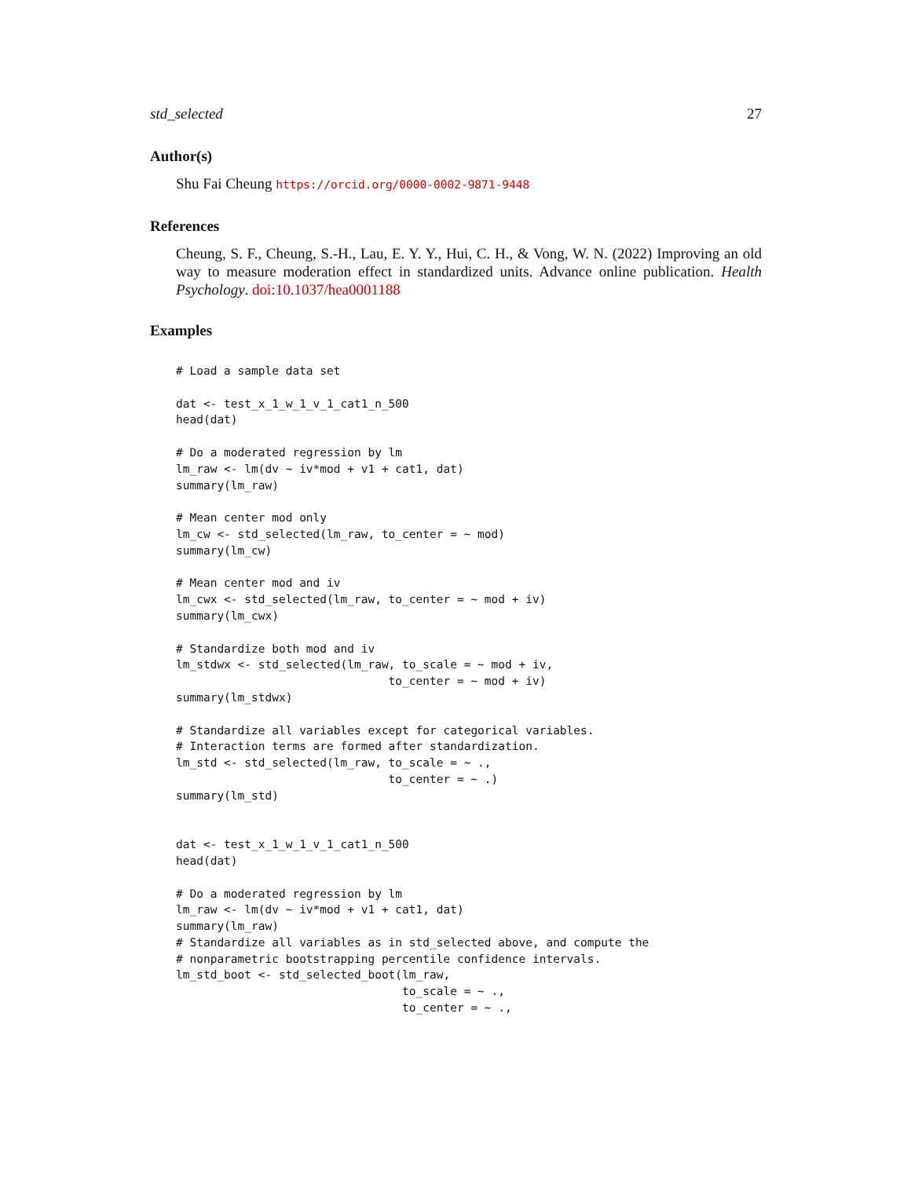std_selected 27
Author(s)
Shu Fai Cheung https://orcid.org/0000-0002-9871-9448
References
Cheung, S. F., Cheung, S.-H., Lau, E. Y. Y., Hui, C. H., & Vong, W. N. (2022) Improving an old way to measure moderation effect in standardized units. Advance online publication. Health Psychology. doi:10.1037/hea0001188
Examples
# Load a sample data set

dat <- test_x_1_w_1_v_1_cat1_n_500
head(dat)

# Do a moderated regression by lm
lm_raw <- lm(dv ~ iv*mod + v1 + cat1, dat)
summary(lm_raw)

# Mean center mod only
lm_cw <- std_selected(lm_raw, to_center = ~ mod)
summary(lm_cw)

# Mean center mod and iv
lm_cwx <- std_selected(lm_raw, to_center = ~ mod + iv)
summary(lm_cwx)

# Standardize both mod and iv
lm_stdwx <- std_selected(lm_raw, to_scale = ~ mod + iv,
                               to_center = ~ mod + iv)
summary(lm_stdwx)

# Standardize all variables except for categorical variables.
# Interaction terms are formed after standardization.
lm_std <- std_selected(lm_raw, to_scale = ~ .,
                               to_center = ~ .)
summary(lm_std)


dat <- test_x_1_w_1_v_1_cat1_n_500
head(dat)

# Do a moderated regression by lm
lm_raw <- lm(dv ~ iv*mod + v1 + cat1, dat)
summary(lm_raw)
# Standardize all variables as in std_selected above, and compute the
# nonparametric bootstrapping percentile confidence intervals.
lm_std_boot <- std_selected_boot(lm_raw,
                                 to_scale = ~ .,
                                 to_center = ~ .,